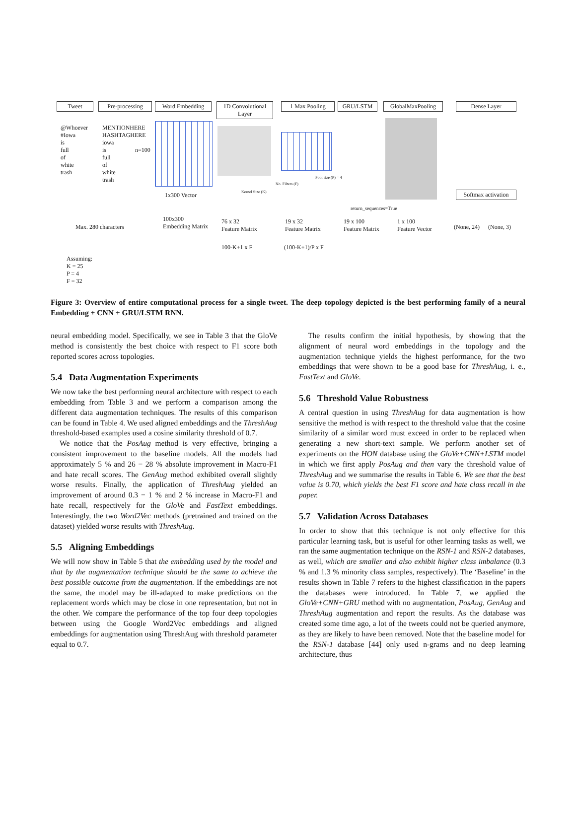Tweet Pre-processing Word Embedding 1D Convolutional Layer 1 Max Pooling GRU/LSTM GlobalMaxPooling Dense Layer
@Whoever
#Iowa
is
full
of
white
trash
MENTIONHERE
HASHTAGHERE
iowa
is
full
of
white
trash
n=100
Softmax activation 1x300 Vector Kernel Size (K)
No. Filters (F)
Pool size (P) = 4
return_sequences=True
Max. 280 characters
100x300
Embedding Matrix
76 x 32
Feature Matrix
19 x 32
Feature Matrix
19 x 100
Feature Matrix
1 x 100
Feature Vector (None, 24) (None, 3)
100-K+1 x F (100-K+1)/P x F
Assuming:
K = 25
P = 4
F = 32
Figure 3: Overview of entire computational process for a single tweet. The deep topology depicted is the best performing family of a neural Embedding + CNN + GRU/LSTM RNN.
neural embedding model. Specifically, we see in Table 3 that the GloVe method is consistently the best choice with respect to F1 score both reported scores across topologies.
5.4 Data Augmentation Experiments
We now take the best performing neural architecture with respect to each embedding from Table 3 and we perform a comparison among the different data augmentation techniques. The results of this comparison can be found in Table 4. We used aligned embeddings and the ThreshAug threshold-based examples used a cosine similarity threshold of 0.7.
We notice that the PosAug method is very effective, bringing a consistent improvement to the baseline models. All the models had approximately 5 % and 26 − 28 % absolute improvement in Macro-F1 and hate recall scores. The GenAug method exhibited overall slightly worse results. Finally, the application of ThreshAug yielded an improvement of around 0.3 − 1 % and 2 % increase in Macro-F1 and hate recall, respectively for the GloVe and FastText embeddings. Interestingly, the two Word2Vec methods (pretrained and trained on the dataset) yielded worse results with ThreshAug.
5.5 Aligning Embeddings
We will now show in Table 5 that the embedding used by the model and that by the augmentation technique should be the same to achieve the best possible outcome from the augmentation. If the embeddings are not the same, the model may be ill-adapted to make predictions on the replacement words which may be close in one representation, but not in the other. We compare the performance of the top four deep topologies between using the Google Word2Vec embeddings and aligned embeddings for augmentation using ThreshAug with threshold parameter equal to 0.7.
The results confirm the initial hypothesis, by showing that the alignment of neural word embeddings in the topology and the augmentation technique yields the highest performance, for the two embeddings that were shown to be a good base for ThreshAug, i. e., FastText and GloVe.
5.6 Threshold Value Robustness
A central question in using ThreshAug for data augmentation is how sensitive the method is with respect to the threshold value that the cosine similarity of a similar word must exceed in order to be replaced when generating a new short-text sample. We perform another set of experiments on the HON database using the GloVe+CNN+LSTM model in which we first apply PosAug and then vary the threshold value of ThreshAug and we summarise the results in Table 6. We see that the best value is 0.70, which yields the best F1 score and hate class recall in the paper.
5.7 Validation Across Databases
In order to show that this technique is not only effective for this particular learning task, but is useful for other learning tasks as well, we ran the same augmentation technique on the RSN-1 and RSN-2 databases, as well, which are smaller and also exhibit higher class imbalance (0.3 % and 1.3 % minority class samples, respectively). The ‘Baseline’ in the results shown in Table 7 refers to the highest classification in the papers the databases were introduced. In Table 7, we applied the GloVe+CNN+GRU method with no augmentation, PosAug, GenAug and ThreshAug augmentation and report the results. As the database was created some time ago, a lot of the tweets could not be queried anymore, as they are likely to have been removed. Note that the baseline model for the RSN-1 database [44] only used n-grams and no deep learning architecture, thus